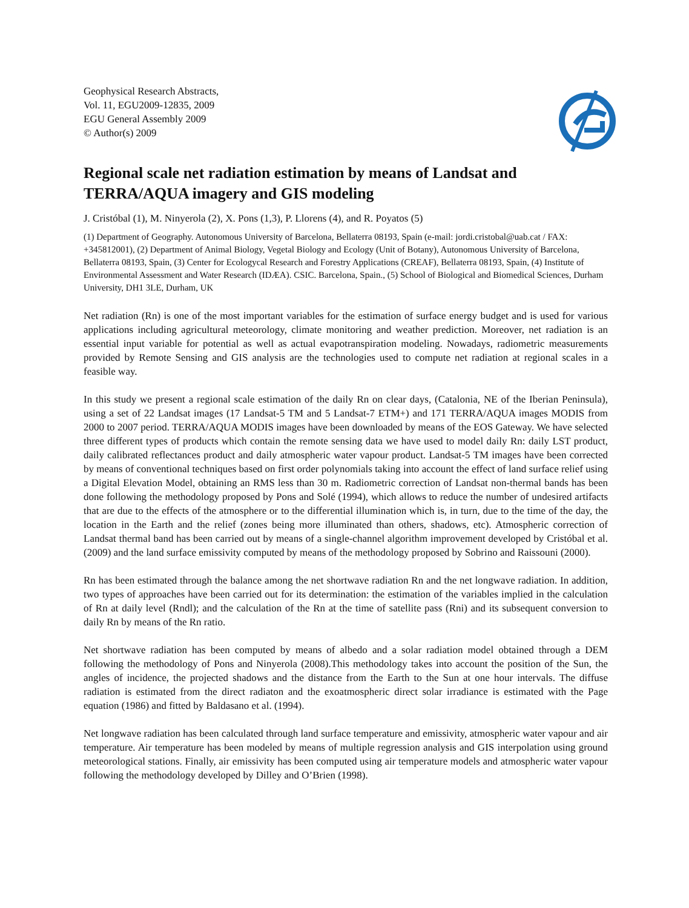Geophysical Research Abstracts,
Vol. 11, EGU2009-12835, 2009
EGU General Assembly 2009
© Author(s) 2009
Regional scale net radiation estimation by means of Landsat and TERRA/AQUA imagery and GIS modeling
J. Cristóbal (1), M. Ninyerola (2), X. Pons (1,3), P. Llorens (4), and R. Poyatos (5)
(1) Department of Geography. Autonomous University of Barcelona, Bellaterra 08193, Spain (e-mail: jordi.cristobal@uab.cat / FAX: +345812001), (2) Department of Animal Biology, Vegetal Biology and Ecology (Unit of Botany), Autonomous University of Barcelona, Bellaterra 08193, Spain, (3) Center for Ecologycal Research and Forestry Applications (CREAF), Bellaterra 08193, Spain, (4) Institute of Environmental Assessment and Water Research (IDÆA). CSIC. Barcelona, Spain., (5) School of Biological and Biomedical Sciences, Durham University, DH1 3LE, Durham, UK
Net radiation (Rn) is one of the most important variables for the estimation of surface energy budget and is used for various applications including agricultural meteorology, climate monitoring and weather prediction. Moreover, net radiation is an essential input variable for potential as well as actual evapotranspiration modeling. Nowadays, radiometric measurements provided by Remote Sensing and GIS analysis are the technologies used to compute net radiation at regional scales in a feasible way.
In this study we present a regional scale estimation of the daily Rn on clear days, (Catalonia, NE of the Iberian Peninsula), using a set of 22 Landsat images (17 Landsat-5 TM and 5 Landsat-7 ETM+) and 171 TERRA/AQUA images MODIS from 2000 to 2007 period. TERRA/AQUA MODIS images have been downloaded by means of the EOS Gateway. We have selected three different types of products which contain the remote sensing data we have used to model daily Rn: daily LST product, daily calibrated reflectances product and daily atmospheric water vapour product. Landsat-5 TM images have been corrected by means of conventional techniques based on first order polynomials taking into account the effect of land surface relief using a Digital Elevation Model, obtaining an RMS less than 30 m. Radiometric correction of Landsat non-thermal bands has been done following the methodology proposed by Pons and Solé (1994), which allows to reduce the number of undesired artifacts that are due to the effects of the atmosphere or to the differential illumination which is, in turn, due to the time of the day, the location in the Earth and the relief (zones being more illuminated than others, shadows, etc). Atmospheric correction of Landsat thermal band has been carried out by means of a single-channel algorithm improvement developed by Cristóbal et al. (2009) and the land surface emissivity computed by means of the methodology proposed by Sobrino and Raissouni (2000).
Rn has been estimated through the balance among the net shortwave radiation Rn and the net longwave radiation. In addition, two types of approaches have been carried out for its determination: the estimation of the variables implied in the calculation of Rn at daily level (Rndl); and the calculation of the Rn at the time of satellite pass (Rni) and its subsequent conversion to daily Rn by means of the Rn ratio.
Net shortwave radiation has been computed by means of albedo and a solar radiation model obtained through a DEM following the methodology of Pons and Ninyerola (2008).This methodology takes into account the position of the Sun, the angles of incidence, the projected shadows and the distance from the Earth to the Sun at one hour intervals. The diffuse radiation is estimated from the direct radiaton and the exoatmospheric direct solar irradiance is estimated with the Page equation (1986) and fitted by Baldasano et al. (1994).
Net longwave radiation has been calculated through land surface temperature and emissivity, atmospheric water vapour and air temperature. Air temperature has been modeled by means of multiple regression analysis and GIS interpolation using ground meteorological stations. Finally, air emissivity has been computed using air temperature models and atmospheric water vapour following the methodology developed by Dilley and O’Brien (1998).